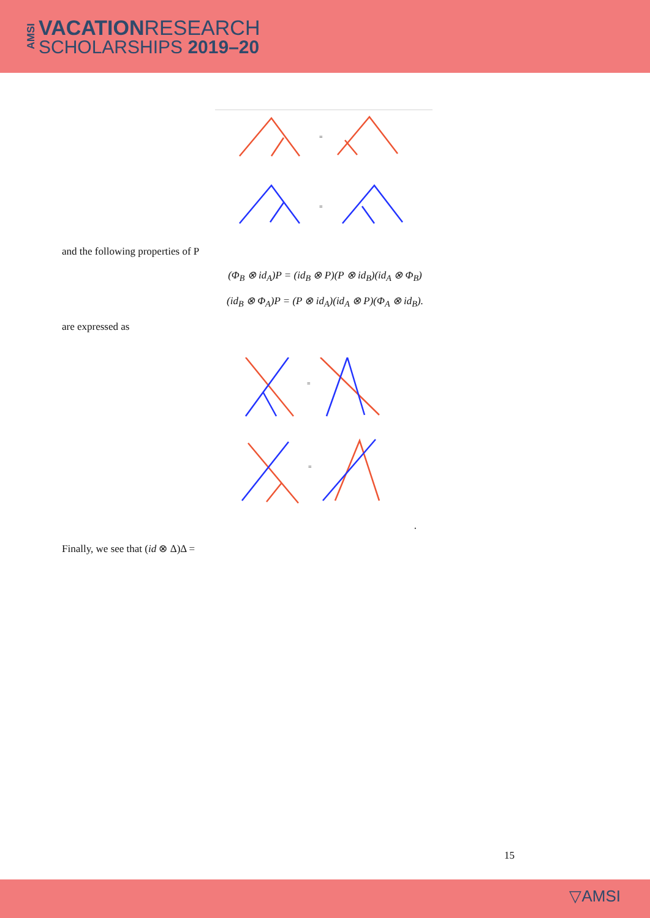AMSI
VACATIONRESEARCH
SCHOLARSHIPS 2019–20
=
=
and the following properties of P
(Φ<sub>B</sub> ⊗ id<sub>A</sub>)P = (id<sub>B</sub> ⊗ P)(P ⊗ id<sub>B</sub>)(id<sub>A</sub> ⊗ Φ<sub>B</sub>)
(id<sub>B</sub> ⊗ Φ<sub>A</sub>)P = (P ⊗ id<sub>A</sub>)(id<sub>A</sub> ⊗ P)(Φ<sub>A</sub> ⊗ id<sub>B</sub>).
are expressed as
=
=
.
Finally, we see that (id ⊗ Δ)Δ =
15
▽AMSI